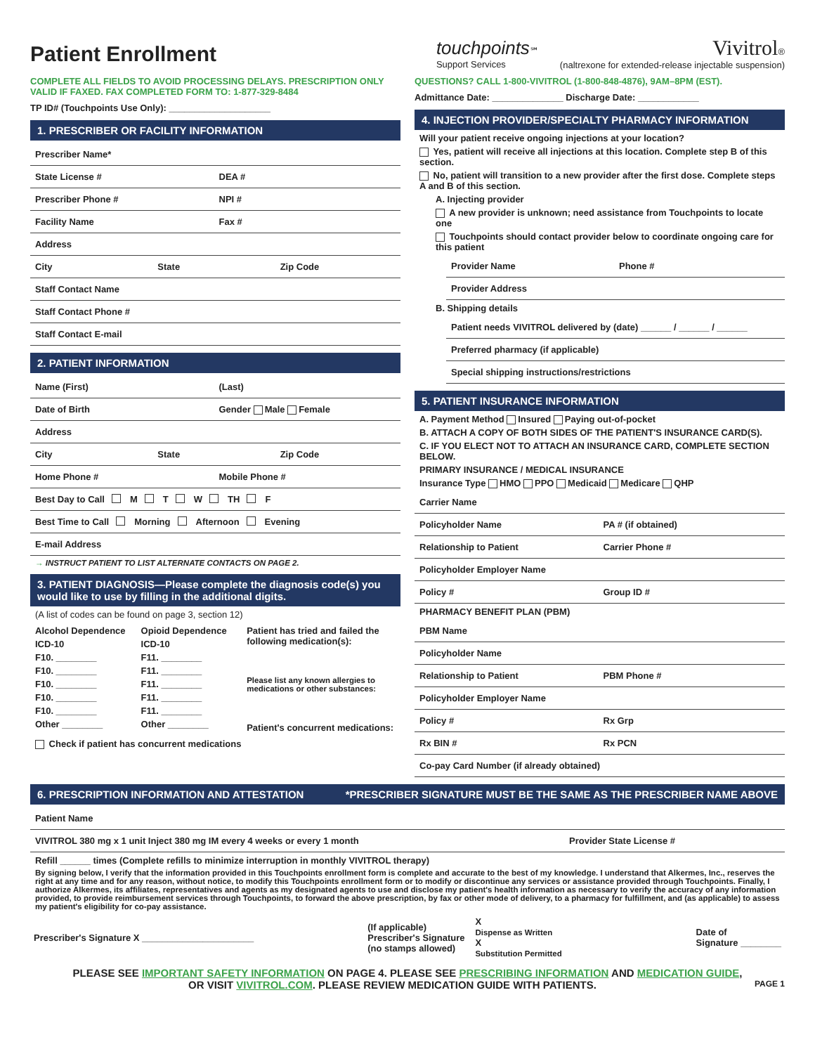Patient Enrollment
touchpoints℠
Support Services
Vivitrol®
(naltrexone for extended-release injectable suspension)
COMPLETE ALL FIELDS TO AVOID PROCESSING DELAYS. PRESCRIPTION ONLY VALID IF FAXED. FAX COMPLETED FORM TO: 1-877-329-8484
TP ID# (Touchpoints Use Only): ____________________
1. PRESCRIBER OR FACILITY INFORMATION
Prescriber Name*
State License # DEA #
Prescriber Phone # NPI #
Facility Name Fax #
Address
City State Zip Code
Staff Contact Name
Staff Contact Phone #
Staff Contact E-mail
2. PATIENT INFORMATION
Name (First) (Last)
Date of Birth Gender Male Female
Address
City State Zip Code
Home Phone # Mobile Phone #
Best Day to Call M T W TH F
Best Time to Call Morning Afternoon Evening
E-mail Address
→ INSTRUCT PATIENT TO LIST ALTERNATE CONTACTS ON PAGE 2.
3. PATIENT DIAGNOSIS—Please complete the diagnosis code(s) you would like to use by filling in the additional digits.
(A list of codes can be found on page 3, section 12)
Alcohol Dependence
ICD-10
F10. ________
F10. ________
F10. ________
F10. ________
F10. ________
Other ________
Opioid Dependence
ICD-10
F11. ________
F11. ________
F11. ________
F11. ________
F11. ________
Other ________
Patient has tried and failed the following medication(s):
Please list any known allergies to medications or other substances:
Patient's concurrent medications:
Check if patient has concurrent medications
QUESTIONS? CALL 1-800-VIVITROL (1-800-848-4876), 9AM–8PM (EST).
Admittance Date: ______________ Discharge Date: ____________
4. INJECTION PROVIDER/SPECIALTY PHARMACY INFORMATION
Will your patient receive ongoing injections at your location?
Yes, patient will receive all injections at this location. Complete step B of this section.
No, patient will transition to a new provider after the first dose. Complete steps A and B of this section.
A. Injecting provider
A new provider is unknown; need assistance from Touchpoints to locate one
Touchpoints should contact provider below to coordinate ongoing care for this patient
Provider Name Phone #
Provider Address
B. Shipping details
Patient needs VIVITROL delivered by (date) ______ / ______ / ______
Preferred pharmacy (if applicable)
Special shipping instructions/restrictions
5. PATIENT INSURANCE INFORMATION
A. Payment Method Insured Paying out-of-pocket
B. ATTACH A COPY OF BOTH SIDES OF THE PATIENT'S INSURANCE CARD(S).
C. IF YOU ELECT NOT TO ATTACH AN INSURANCE CARD, COMPLETE SECTION BELOW.
PRIMARY INSURANCE / MEDICAL INSURANCE
Insurance Type HMO PPO Medicaid Medicare QHP
Carrier Name
Policyholder Name PA # (if obtained)
Relationship to Patient Carrier Phone #
Policyholder Employer Name
Policy # Group ID #
PHARMACY BENEFIT PLAN (PBM)
PBM Name
Policyholder Name
Relationship to Patient PBM Phone #
Policyholder Employer Name
Policy # Rx Grp
Rx BIN # Rx PCN
Co-pay Card Number (if already obtained)
6. PRESCRIPTION INFORMATION AND ATTESTATION *PRESCRIBER SIGNATURE MUST BE THE SAME AS THE PRESCRIBER NAME ABOVE
Patient Name
VIVITROL 380 mg x 1 unit Inject 380 mg IM every 4 weeks or every 1 month Provider State License #
Refill ______ times (Complete refills to minimize interruption in monthly VIVITROL therapy)
By signing below, I verify that the information provided in this Touchpoints enrollment form is complete and accurate to the best of my knowledge. I understand that Alkermes, Inc., reserves the right at any time and for any reason, without notice, to modify this Touchpoints enrollment form or to modify or discontinue any services or assistance provided through Touchpoints. Finally, I authorize Alkermes, its affiliates, representatives and agents as my designated agents to use and disclose my patient's health information as necessary to verify the accuracy of any information provided, to provide reimbursement services through Touchpoints, to forward the above prescription, by fax or other mode of delivery, to a pharmacy for fulfillment, and (as applicable) to assess my patient's eligibility for co-pay assistance.
Prescriber's Signature X ______________________ (If applicable)
Prescriber's Signature
(no stamps allowed) X
Dispense as Written
X
Substitution Permitted Date of
Signature ________
PLEASE SEE IMPORTANT SAFETY INFORMATION ON PAGE 4. PLEASE SEE PRESCRIBING INFORMATION AND MEDICATION GUIDE,
OR VISIT VIVITROL.COM. PLEASE REVIEW MEDICATION GUIDE WITH PATIENTS. PAGE 1